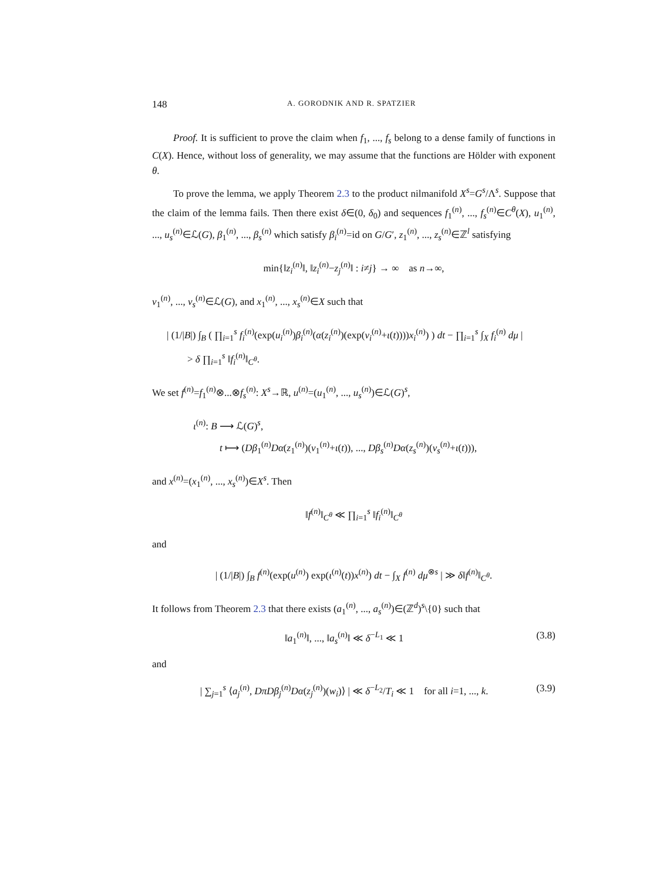148 A. GORODNIK AND R. SPATZIER
Proof. It is sufficient to prove the claim when f<sub>1</sub>, ..., f<sub>s</sub> belong to a dense family of functions in C(X). Hence, without loss of generality, we may assume that the functions are Hölder with exponent θ.
To prove the lemma, we apply Theorem 2.3 to the product nilmanifold X<sup>s</sup>=G<sup>s</sup>/Λ<sup>s</sup>. Suppose that the claim of the lemma fails. Then there exist δ∈(0, δ<sub>0</sub>) and sequences f<sub>1</sub><sup>(n)</sup>, ..., f<sub>s</sub><sup>(n)</sup>∈C<sup>θ</sup>(X), u<sub>1</sub><sup>(n)</sup>, ..., u<sub>s</sub><sup>(n)</sup>∈ℒ(G), β<sub>1</sub><sup>(n)</sup>, ..., β<sub>s</sub><sup>(n)</sup> which satisfy β<sub>i</sub><sup>(n)</sup>=id on G/G′, z<sub>1</sub><sup>(n)</sup>, ..., z<sub>s</sub><sup>(n)</sup>∈ℤ<sup>l</sup> satisfying
min{‖z<sub>i</sub><sup>(n)</sup>‖, ‖z<sub>i</sub><sup>(n)</sup>−z<sub>j</sub><sup>(n)</sup>‖ : i≠j} → ∞ as n→∞,
v<sub>1</sub><sup>(n)</sup>, ..., v<sub>s</sub><sup>(n)</sup>∈ℒ(G), and x<sub>1</sub><sup>(n)</sup>, ..., x<sub>s</sub><sup>(n)</sup>∈X such that
| (1/|B|) ∫<sub>B</sub> ( ∏<sub>i=1</sub><sup>s</sup> f<sub>i</sub><sup>(n)</sup>(exp(u<sub>i</sub><sup>(n)</sup>)β<sub>i</sub><sup>(n)</sup>(α(z<sub>i</sub><sup>(n)</sup>)(exp(v<sub>i</sub><sup>(n)</sup>+ι(t))))x<sub>i</sub><sup>(n)</sup>) ) dt − ∏<sub>i=1</sub><sup>s</sup> ∫<sub>X</sub> f<sub>i</sub><sup>(n)</sup> dμ |
> δ ∏<sub>i=1</sub><sup>s</sup> ‖f<sub>i</sub><sup>(n)</sup>‖<sub>C<sup>θ</sup></sub>.
We set f<sup>(n)</sup>=f<sub>1</sub><sup>(n)</sup>⊗...⊗f<sub>s</sub><sup>(n)</sup>: X<sup>s</sup>→ℝ, u<sup>(n)</sup>=(u<sub>1</sub><sup>(n)</sup>, ..., u<sub>s</sub><sup>(n)</sup>)∈ℒ(G)<sup>s</sup>,
ι<sup>(n)</sup>: B ⟶ ℒ(G)<sup>s</sup>,
t ⟼ (Dβ<sub>1</sub><sup>(n)</sup>Dα(z<sub>1</sub><sup>(n)</sup>)(v<sub>1</sub><sup>(n)</sup>+ι(t)), ..., Dβ<sub>s</sub><sup>(n)</sup>Dα(z<sub>s</sub><sup>(n)</sup>)(v<sub>s</sub><sup>(n)</sup>+ι(t))),
and x<sup>(n)</sup>=(x<sub>1</sub><sup>(n)</sup>, ..., x<sub>s</sub><sup>(n)</sup>)∈X<sup>s</sup>. Then
‖f<sup>(n)</sup>‖<sub>C<sup>θ</sup></sub> ≪ ∏<sub>i=1</sub><sup>s</sup> ‖f<sub>i</sub><sup>(n)</sup>‖<sub>C<sup>θ</sup></sub>
and
| (1/|B|) ∫<sub>B</sub> f<sup>(n)</sup>(exp(u<sup>(n)</sup>) exp(ι<sup>(n)</sup>(t))x<sup>(n)</sup>) dt − ∫<sub>X</sub> f<sup>(n)</sup> dμ<sup>⊗s</sup> | ≫ δ‖f<sup>(n)</sup>‖<sub>C<sup>θ</sup></sub>.
It follows from Theorem 2.3 that there exists (a<sub>1</sub><sup>(n)</sup>, ..., a<sub>s</sub><sup>(n)</sup>)∈(ℤ<sup>d</sup>)<sup>s</sup>\{0} such that
‖a<sub>1</sub><sup>(n)</sup>‖, ..., ‖a<sub>s</sub><sup>(n)</sup>‖ ≪ δ<sup>−L<sub>1</sub></sup> ≪ 1 (3.8)
and
| ∑<sub>j=1</sub><sup>s</sup> ⟨a<sub>j</sub><sup>(n)</sup>, DπDβ<sub>j</sub><sup>(n)</sup>Dα(z<sub>j</sub><sup>(n)</sup>)(w<sub>i</sub>)⟩ | ≪ δ<sup>−L<sub>2</sub></sup>/T<sub>i</sub> ≪ 1 for all i=1, ..., k. (3.9)